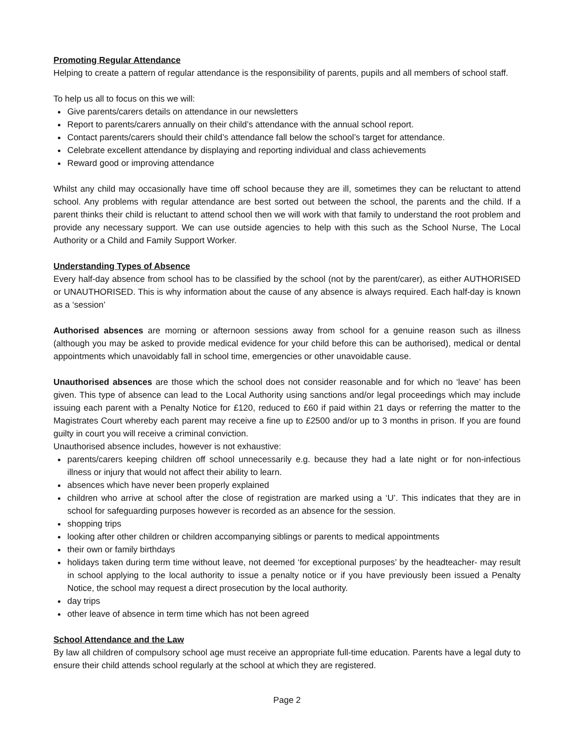Promoting Regular Attendance
Helping to create a pattern of regular attendance is the responsibility of parents, pupils and all members of school staff.
To help us all to focus on this we will:
Give parents/carers details on attendance in our newsletters
Report to parents/carers annually on their child’s attendance with the annual school report.
Contact parents/carers should their child’s attendance fall below the school’s target for attendance.
Celebrate excellent attendance by displaying and reporting individual and class achievements
Reward good or improving attendance
Whilst any child may occasionally have time off school because they are ill, sometimes they can be reluctant to attend school. Any problems with regular attendance are best sorted out between the school, the parents and the child. If a parent thinks their child is reluctant to attend school then we will work with that family to understand the root problem and provide any necessary support. We can use outside agencies to help with this such as the School Nurse, The Local Authority or a Child and Family Support Worker.
Understanding Types of Absence
Every half-day absence from school has to be classified by the school (not by the parent/carer), as either AUTHORISED or UNAUTHORISED. This is why information about the cause of any absence is always required. Each half-day is known as a ‘session’
Authorised absences are morning or afternoon sessions away from school for a genuine reason such as illness (although you may be asked to provide medical evidence for your child before this can be authorised), medical or dental appointments which unavoidably fall in school time, emergencies or other unavoidable cause.
Unauthorised absences are those which the school does not consider reasonable and for which no ‘leave’ has been given. This type of absence can lead to the Local Authority using sanctions and/or legal proceedings which may include issuing each parent with a Penalty Notice for £120, reduced to £60 if paid within 21 days or referring the matter to the Magistrates Court whereby each parent may receive a fine up to £2500 and/or up to 3 months in prison. If you are found guilty in court you will receive a criminal conviction.
Unauthorised absence includes, however is not exhaustive:
parents/carers keeping children off school unnecessarily e.g. because they had a late night or for non-infectious illness or injury that would not affect their ability to learn.
absences which have never been properly explained
children who arrive at school after the close of registration are marked using a ‘U’. This indicates that they are in school for safeguarding purposes however is recorded as an absence for the session.
shopping trips
looking after other children or children accompanying siblings or parents to medical appointments
their own or family birthdays
holidays taken during term time without leave, not deemed ‘for exceptional purposes’ by the headteacher- may result in school applying to the local authority to issue a penalty notice or if you have previously been issued a Penalty Notice, the school may request a direct prosecution by the local authority.
day trips
other leave of absence in term time which has not been agreed
School Attendance and the Law
By law all children of compulsory school age must receive an appropriate full-time education. Parents have a legal duty to ensure their child attends school regularly at the school at which they are registered.
Page 2